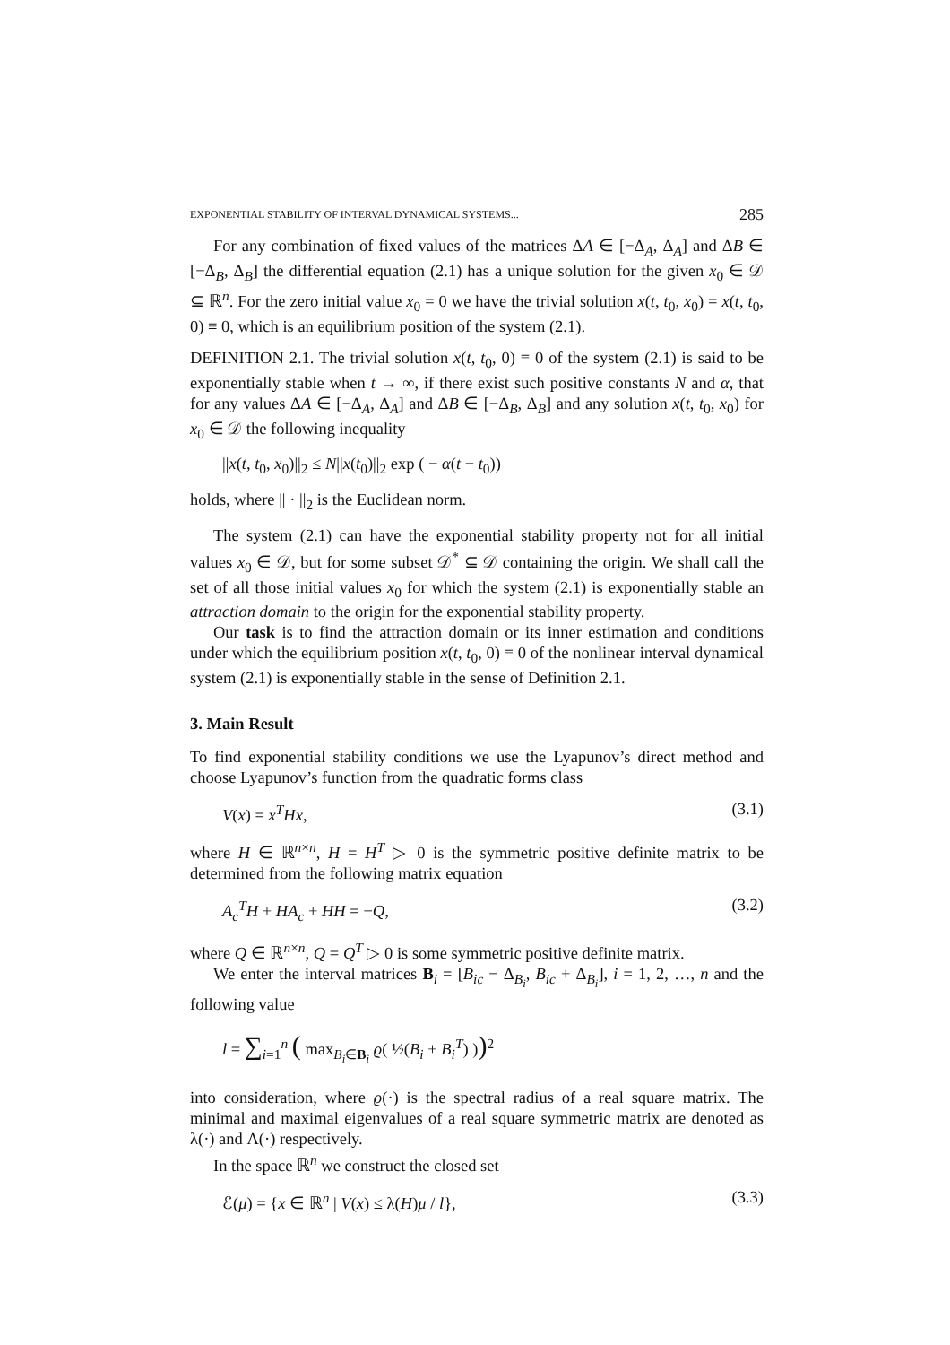EXPONENTIAL STABILITY OF INTERVAL DYNAMICAL SYSTEMS... 285
For any combination of fixed values of the matrices ΔA ∈ [−Δ<sub>A</sub>, Δ<sub>A</sub>] and ΔB ∈ [−Δ<sub>B</sub>, Δ<sub>B</sub>] the differential equation (2.1) has a unique solution for the given x<sub>0</sub> ∈ 𝒟 ⊆ ℝ<sup>n</sup>. For the zero initial value x<sub>0</sub> = 0 we have the trivial solution x(t, t<sub>0</sub>, x<sub>0</sub>) = x(t, t<sub>0</sub>, 0) ≡ 0, which is an equilibrium position of the system (2.1).
DEFINITION 2.1. The trivial solution x(t, t<sub>0</sub>, 0) ≡ 0 of the system (2.1) is said to be exponentially stable when t → ∞, if there exist such positive constants N and α, that for any values ΔA ∈ [−Δ<sub>A</sub>, Δ<sub>A</sub>] and ΔB ∈ [−Δ<sub>B</sub>, Δ<sub>B</sub>] and any solution x(t, t<sub>0</sub>, x<sub>0</sub>) for x<sub>0</sub> ∈ 𝒟 the following inequality
||x(t, t<sub>0</sub>, x<sub>0</sub>)||<sub>2</sub> ≤ N||x(t<sub>0</sub>)||<sub>2</sub> exp ( − α(t − t<sub>0</sub>))
holds, where || · ||<sub>2</sub> is the Euclidean norm.
The system (2.1) can have the exponential stability property not for all initial values x<sub>0</sub> ∈ 𝒟, but for some subset 𝒟<sup>*</sup> ⊆ 𝒟 containing the origin. We shall call the set of all those initial values x<sub>0</sub> for which the system (2.1) is exponentially stable an attraction domain to the origin for the exponential stability property.
Our task is to find the attraction domain or its inner estimation and conditions under which the equilibrium position x(t, t<sub>0</sub>, 0) ≡ 0 of the nonlinear interval dynamical system (2.1) is exponentially stable in the sense of Definition 2.1.
3. Main Result
To find exponential stability conditions we use the Lyapunov’s direct method and choose Lyapunov’s function from the quadratic forms class
V(x) = x<sup>T</sup>Hx, (3.1)
where H ∈ ℝ<sup>n×n</sup>, H = H<sup>T</sup> ▷ 0 is the symmetric positive definite matrix to be determined from the following matrix equation
A<sub>c</sub><sup>T</sup>H + HA<sub>c</sub> + HH = −Q, (3.2)
where Q ∈ ℝ<sup>n×n</sup>, Q = Q<sup>T</sup> ▷ 0 is some symmetric positive definite matrix.
We enter the interval matrices B<sub>i</sub> = [B<sub>ic</sub> − Δ<sub>B<sub>i</sub></sub>, B<sub>ic</sub> + Δ<sub>B<sub>i</sub></sub>], i = 1, 2, …, n and the following value
l = ∑<sub>i=1</sub><sup>n</sup> ( max<sub>B<sub>i</sub>∈B<sub>i</sub></sub> ϱ( ½(B<sub>i</sub> + B<sub>i</sub><sup>T</sup>) ))<sup>2</sup>
into consideration, where ϱ(·) is the spectral radius of a real square matrix. The minimal and maximal eigenvalues of a real square symmetric matrix are denoted as λ(·) and Λ(·) respectively.
In the space ℝ<sup>n</sup> we construct the closed set
ℰ(μ) = {x ∈ ℝ<sup>n</sup> | V(x) ≤ λ(H)μ / l}, (3.3)